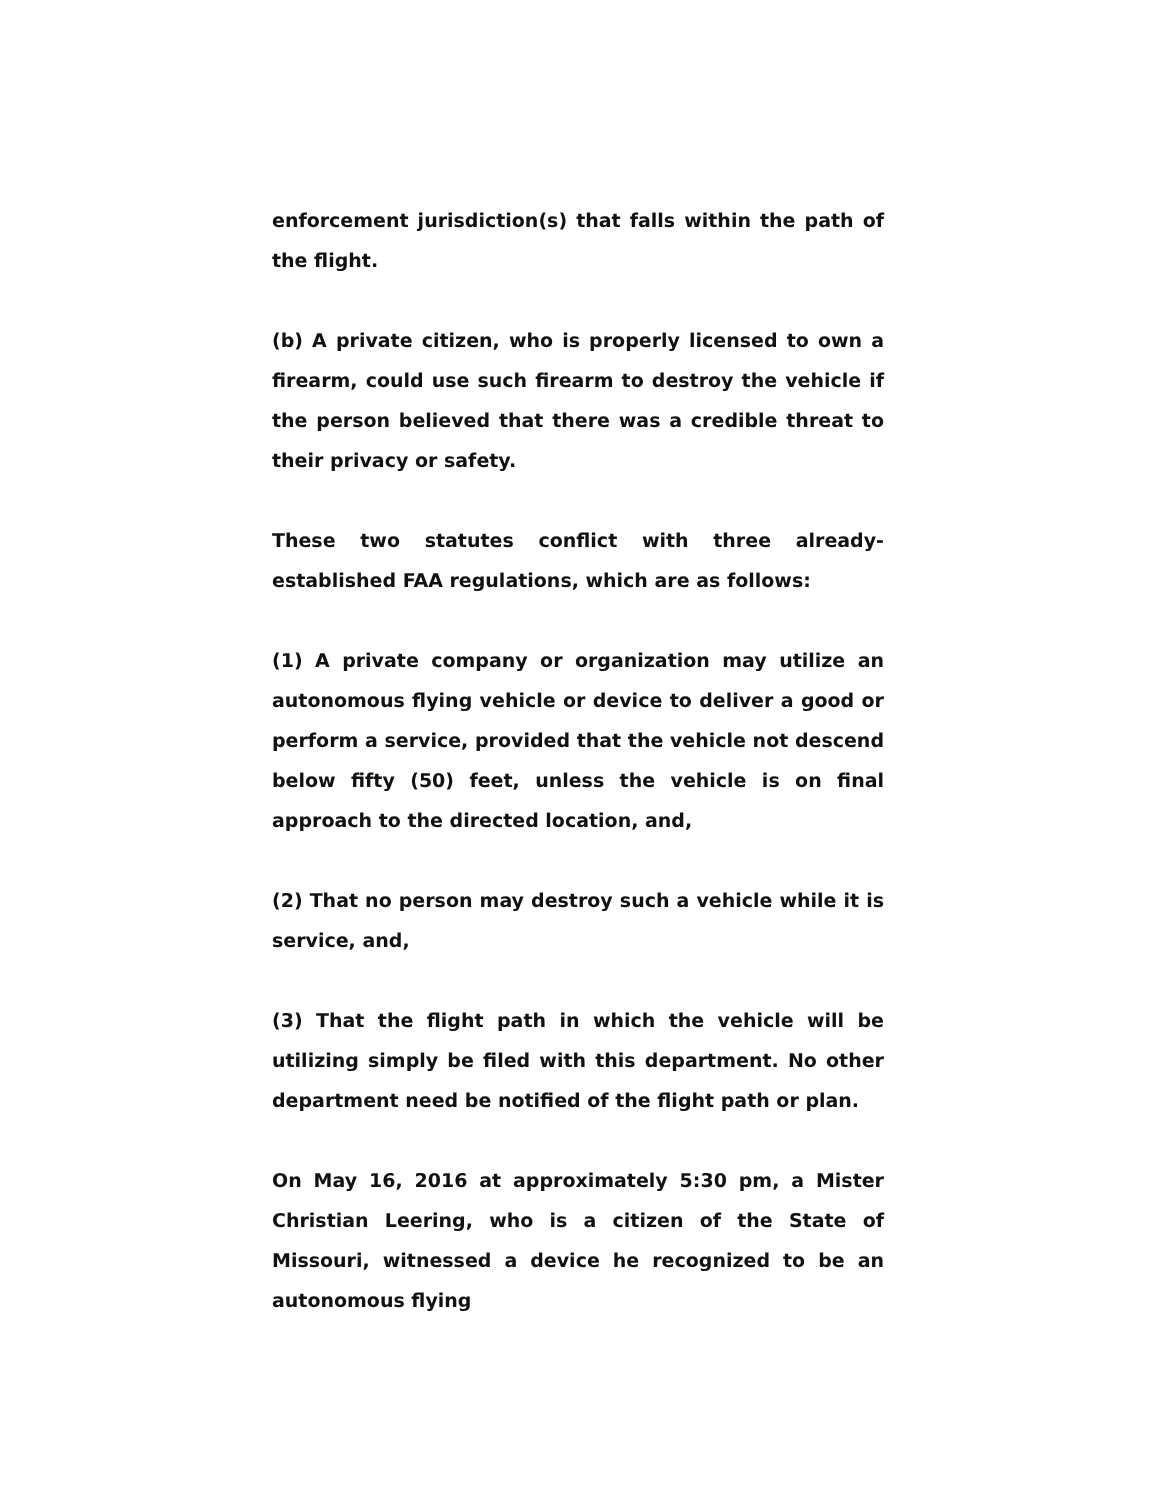enforcement jurisdiction(s) that falls within the path of the flight.
(b) A private citizen, who is properly licensed to own a firearm, could use such firearm to destroy the vehicle if the person believed that there was a credible threat to their privacy or safety.
These two statutes conflict with three already-established FAA regulations, which are as follows:
(1) A private company or organization may utilize an autonomous flying vehicle or device to deliver a good or perform a service, provided that the vehicle not descend below fifty (50) feet, unless the vehicle is on final approach to the directed location, and,
(2) That no person may destroy such a vehicle while it is service, and,
(3) That the flight path in which the vehicle will be utilizing simply be filed with this department. No other department need be notified of the flight path or plan.
On May 16, 2016 at approximately 5:30 pm, a Mister Christian Leering, who is a citizen of the State of Missouri, witnessed a device he recognized to be an autonomous flying